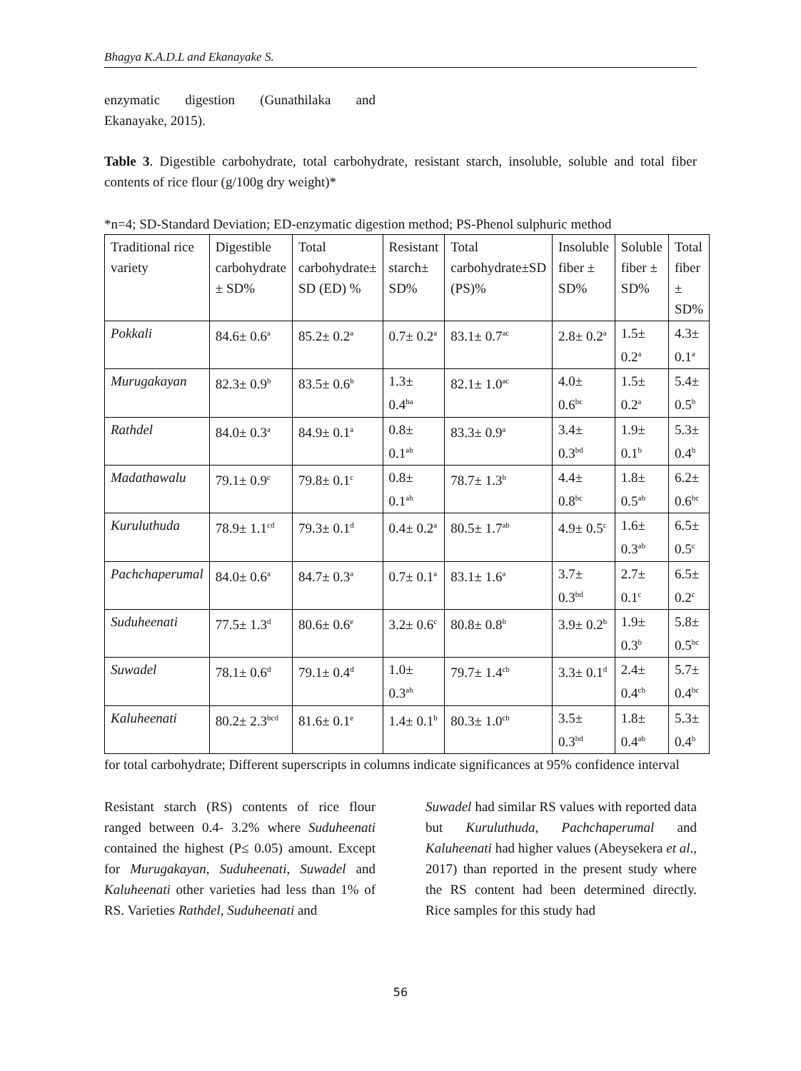Bhagya K.A.D.L and Ekanayake S.
enzymatic digestion (Gunathilaka and Ekanayake, 2015).
Table 3. Digestible carbohydrate, total carbohydrate, resistant starch, insoluble, soluble and total fiber contents of rice flour (g/100g dry weight)*
*n=4; SD-Standard Deviation; ED-enzymatic digestion method; PS-Phenol sulphuric method
| Traditional rice variety | Digestible carbohydrate ± SD% | Total carbohydrate± SD (ED) % | Resistant starch± SD% | Total carbohydrate±SD (PS)% | Insoluble fiber ± SD% | Soluble fiber ± SD% | Total fiber ± SD% |
| Pokkali | 84.6± 0.6<sup>a</sup> | 85.2± 0.2<sup>a</sup> | 0.7± 0.2<sup>a</sup> | 83.1± 0.7<sup>ac</sup> | 2.8± 0.2<sup>a</sup> | 1.5± 0.2<sup>a</sup> | 4.3± 0.1<sup>a</sup> |
| Murugakayan | 82.3± 0.9<sup>b</sup> | 83.5± 0.6<sup>b</sup> | 1.3± 0.4<sup>ba</sup> | 82.1± 1.0<sup>ac</sup> | 4.0± 0.6<sup>bc</sup> | 1.5± 0.2<sup>a</sup> | 5.4± 0.5<sup>b</sup> |
| Rathdel | 84.0± 0.3<sup>a</sup> | 84.9± 0.1<sup>a</sup> | 0.8± 0.1<sup>ab</sup> | 83.3± 0.9<sup>a</sup> | 3.4± 0.3<sup>bd</sup> | 1.9± 0.1<sup>b</sup> | 5.3± 0.4<sup>b</sup> |
| Madathawalu | 79.1± 0.9<sup>c</sup> | 79.8± 0.1<sup>c</sup> | 0.8± 0.1<sup>ab</sup> | 78.7± 1.3<sup>b</sup> | 4.4± 0.8<sup>bc</sup> | 1.8± 0.5<sup>ab</sup> | 6.2± 0.6<sup>bc</sup> |
| Kuruluthuda | 78.9± 1.1<sup>cd</sup> | 79.3± 0.1<sup>d</sup> | 0.4± 0.2<sup>a</sup> | 80.5± 1.7<sup>ab</sup> | 4.9± 0.5<sup>c</sup> | 1.6± 0.3<sup>ab</sup> | 6.5± 0.5<sup>c</sup> |
| Pachchaperumal | 84.0± 0.6<sup>a</sup> | 84.7± 0.3<sup>a</sup> | 0.7± 0.1<sup>a</sup> | 83.1± 1.6<sup>a</sup> | 3.7± 0.3<sup>bd</sup> | 2.7± 0.1<sup>c</sup> | 6.5± 0.2<sup>c</sup> |
| Suduheenati | 77.5± 1.3<sup>d</sup> | 80.6± 0.6<sup>e</sup> | 3.2± 0.6<sup>c</sup> | 80.8± 0.8<sup>b</sup> | 3.9± 0.2<sup>b</sup> | 1.9± 0.3<sup>b</sup> | 5.8± 0.5<sup>bc</sup> |
| Suwadel | 78.1± 0.6<sup>d</sup> | 79.1± 0.4<sup>d</sup> | 1.0± 0.3<sup>ab</sup> | 79.7± 1.4<sup>cb</sup> | 3.3± 0.1<sup>d</sup> | 2.4± 0.4<sup>cb</sup> | 5.7± 0.4<sup>bc</sup> |
| Kaluheenati | 80.2± 2.3<sup>bcd</sup> | 81.6± 0.1<sup>e</sup> | 1.4± 0.1<sup>b</sup> | 80.3± 1.0<sup>cb</sup> | 3.5± 0.3<sup>bd</sup> | 1.8± 0.4<sup>ab</sup> | 5.3± 0.4<sup>b</sup> |
for total carbohydrate; Different superscripts in columns indicate significances at 95% confidence interval
Resistant starch (RS) contents of rice flour ranged between 0.4- 3.2% where Suduheenati contained the highest (P≤ 0.05) amount. Except for Murugakayan, Suduheenati, Suwadel and Kaluheenati other varieties had less than 1% of RS. Varieties Rathdel, Suduheenati and
Suwadel had similar RS values with reported data but Kuruluthuda, Pachchaperumal and Kaluheenati had higher values (Abeysekera et al., 2017) than reported in the present study where the RS content had been determined directly. Rice samples for this study had
56